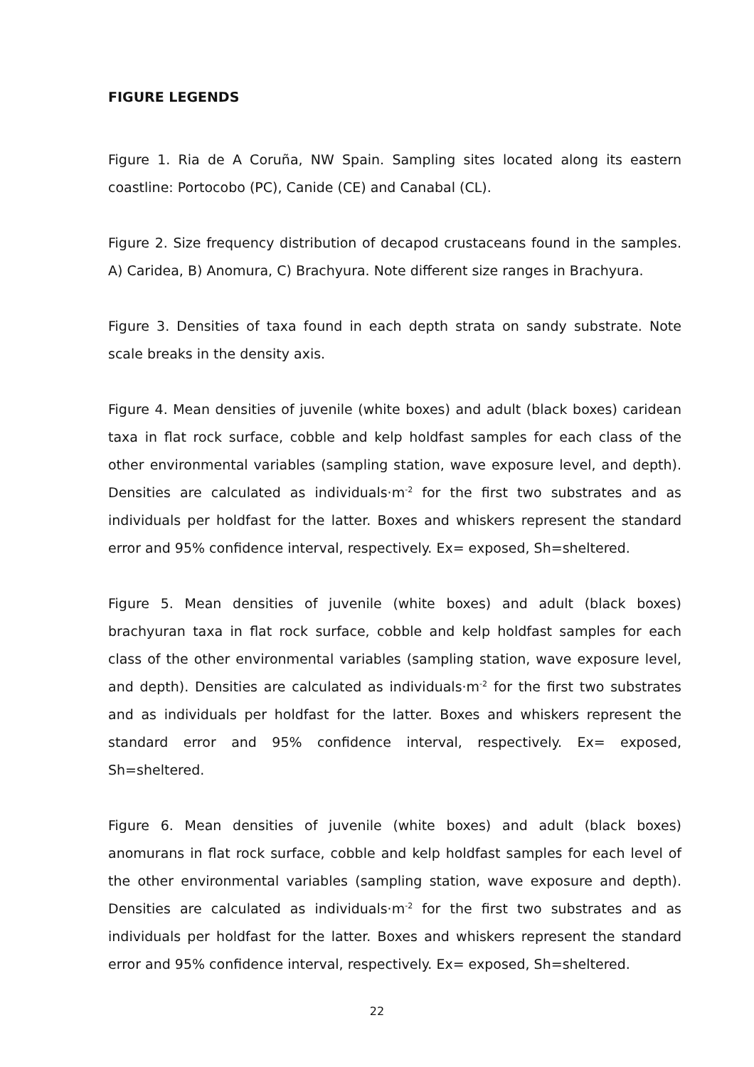FIGURE LEGENDS
Figure 1. Ria de A Coruña, NW Spain. Sampling sites located along its eastern coastline: Portocobo (PC), Canide (CE) and Canabal (CL).
Figure 2. Size frequency distribution of decapod crustaceans found in the samples. A) Caridea, B) Anomura, C) Brachyura. Note different size ranges in Brachyura.
Figure 3. Densities of taxa found in each depth strata on sandy substrate. Note scale breaks in the density axis.
Figure 4. Mean densities of juvenile (white boxes) and adult (black boxes) caridean taxa in flat rock surface, cobble and kelp holdfast samples for each class of the other environmental variables (sampling station, wave exposure level, and depth). Densities are calculated as individuals·m<sup>-2</sup> for the first two substrates and as individuals per holdfast for the latter. Boxes and whiskers represent the standard error and 95% confidence interval, respectively. Ex= exposed, Sh=sheltered.
Figure 5. Mean densities of juvenile (white boxes) and adult (black boxes) brachyuran taxa in flat rock surface, cobble and kelp holdfast samples for each class of the other environmental variables (sampling station, wave exposure level, and depth). Densities are calculated as individuals·m<sup>-2</sup> for the first two substrates and as individuals per holdfast for the latter. Boxes and whiskers represent the standard error and 95% confidence interval, respectively. Ex= exposed, Sh=sheltered.
Figure 6. Mean densities of juvenile (white boxes) and adult (black boxes) anomurans in flat rock surface, cobble and kelp holdfast samples for each level of the other environmental variables (sampling station, wave exposure and depth). Densities are calculated as individuals·m<sup>-2</sup> for the first two substrates and as individuals per holdfast for the latter. Boxes and whiskers represent the standard error and 95% confidence interval, respectively. Ex= exposed, Sh=sheltered.
22